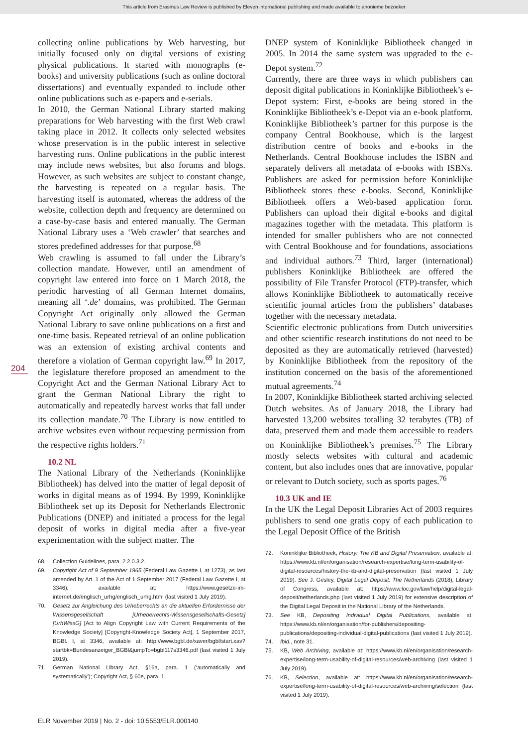This article from Erasmus Law Review is published by Eleven international publishing and made available to anonieme bezoeker
204
collecting online publications by Web harvesting, but initially focused only on digital versions of existing physical publications. It started with monographs (e-books) and university publications (such as online doctoral dissertations) and eventually expanded to include other online publications such as e-papers and e-serials.
In 2010, the German National Library started making preparations for Web harvesting with the first Web crawl taking place in 2012. It collects only selected websites whose preservation is in the public interest in selective harvesting runs. Online publications in the public interest may include news websites, but also forums and blogs. However, as such websites are subject to constant change, the harvesting is repeated on a regular basis. The harvesting itself is automated, whereas the address of the website, collection depth and frequency are determined on a case-by-case basis and entered manually. The German National Library uses a ‘Web crawler’ that searches and stores predefined addresses for that purpose.<sup>68</sup>
Web crawling is assumed to fall under the Library’s collection mandate. However, until an amendment of copyright law entered into force on 1 March 2018, the periodic harvesting of all German Internet domains, meaning all ‘.de’ domains, was prohibited. The German Copyright Act originally only allowed the German National Library to save online publications on a first and one-time basis. Repeated retrieval of an online publication was an extension of existing archival contents and therefore a violation of German copyright law.<sup>69</sup> In 2017, the legislature therefore proposed an amendment to the Copyright Act and the German National Library Act to grant the German National Library the right to automatically and repeatedly harvest works that fall under its collection mandate.<sup>70</sup> The Library is now entitled to archive websites even without requesting permission from the respective rights holders.<sup>71</sup>
10.2 NL
The National Library of the Netherlands (Koninklijke Bibliotheek) has delved into the matter of legal deposit of works in digital means as of 1994. By 1999, Koninklijke Bibliotheek set up its Deposit for Netherlands Electronic Publications (DNEP) and initiated a process for the legal deposit of works in digital media after a five-year experimentation with the subject matter. The
68. Collection Guidelines, para. 2.2.0.3.2.
69. Copyright Act of 9 September 1965 (Federal Law Gazette I, at 1273), as last amended by Art. 1 of the Act of 1 September 2017 (Federal Law Gazette I, at 3346), available at: https://www.gesetze-im-internet.de/englisch_urhg/englisch_urhg.html (last visited 1 July 2019).
70. Gesetz zur Angleichung des Urheberrechts an die aktuellen Erfordernisse der Wissensgesellschaft [Urheberrechts-Wissensgesellschafts-Gesetz] [UrhWissG] [Act to Align Copyright Law with Current Requirements of the Knowledge Society] [Copyright-Knowledge Society Act], 1 September 2017, BGBl. I, at 3346, available at: http://www.bgbl.de/xaver/bgbl/start.xav? startbk=Bundesanzeiger_BGBl&jumpTo=bgbl117s3346.pdf (last visited 1 July 2019).
71. German National Library Act, §16a, para. 1 (‘automatically and systematically’); Copyright Act, § 60e, para. 1.
DNEP system of Koninklijke Bibliotheek changed in 2005. In 2014 the same system was upgraded to the e-Depot system.<sup>72</sup>
Currently, there are three ways in which publishers can deposit digital publications in Koninklijke Bibliotheek’s e-Depot system: First, e-books are being stored in the Koninklijke Bibliotheek’s e-Depot via an e-book platform. Koninklijke Bibliotheek’s partner for this purpose is the company Central Bookhouse, which is the largest distribution centre of books and e-books in the Netherlands. Central Bookhouse includes the ISBN and separately delivers all metadata of e-books with ISBNs. Publishers are asked for permission before Koninklijke Bibliotheek stores these e-books. Second, Koninklijke Bibliotheek offers a Web-based application form. Publishers can upload their digital e-books and digital magazines together with the metadata. This platform is intended for smaller publishers who are not connected with Central Bookhouse and for foundations, associations and individual authors.<sup>73</sup> Third, larger (international) publishers Koninklijke Bibliotheek are offered the possibility of File Transfer Protocol (FTP)-transfer, which allows Koninklijke Bibliotheek to automatically receive scientific journal articles from the publishers’ databases together with the necessary metadata.
Scientific electronic publications from Dutch universities and other scientific research institutions do not need to be deposited as they are automatically retrieved (harvested) by Koninklijke Bibliotheek from the repository of the institution concerned on the basis of the aforementioned mutual agreements.<sup>74</sup>
In 2007, Koninklijke Bibliotheek started archiving selected Dutch websites. As of January 2018, the Library had harvested 13,200 websites totalling 32 terabytes (TB) of data, preserved them and made them accessible to readers on Koninklijke Bibliotheek’s premises.<sup>75</sup> The Library mostly selects websites with cultural and academic content, but also includes ones that are innovative, popular or relevant to Dutch society, such as sports pages.<sup>76</sup>
10.3 UK and IE
In the UK the Legal Deposit Libraries Act of 2003 requires publishers to send one gratis copy of each publication to the Legal Deposit Office of the British
72. Koninklijke Bibliotheek, History: The KB and Digital Preservation, available at: https://www.kb.nl/en/organisation/research-expertise/long-term-usability-of-digital-resources/history-the-kb-and-digital-preservation (last visited 1 July 2019). See J. Gesley, Digital Legal Deposit: The Netherlands (2018), Library of Congress, available at: https://www.loc.gov/law/help/digital-legal-deposit/netherlands.php (last visited 1 July 2019) for extensive description of the Digital Legal Deposit in the National Library of the Netherlands.
73. See KB, Depositing Individual Digital Publications, available at: https://www.kb.nl/en/organisation/for-publishers/depositing-publications/depositing-individual-digital-publications (last visited 1 July 2019).
74. Ibid., note 31.
75. KB, Web Archiving, available at: https://www.kb.nl/en/organisation/research-expertise/long-term-usability-of-digital-resources/web-archiving (last visited 1 July 2019).
76. KB, Selection, available at: https://www.kb.nl/en/organisation/research-expertise/long-term-usability-of-digital-resources/web-archiving/selection (last visited 1 July 2019).
ELR November 2019 | No. 2 - doi: 10.5553/ELR.000140